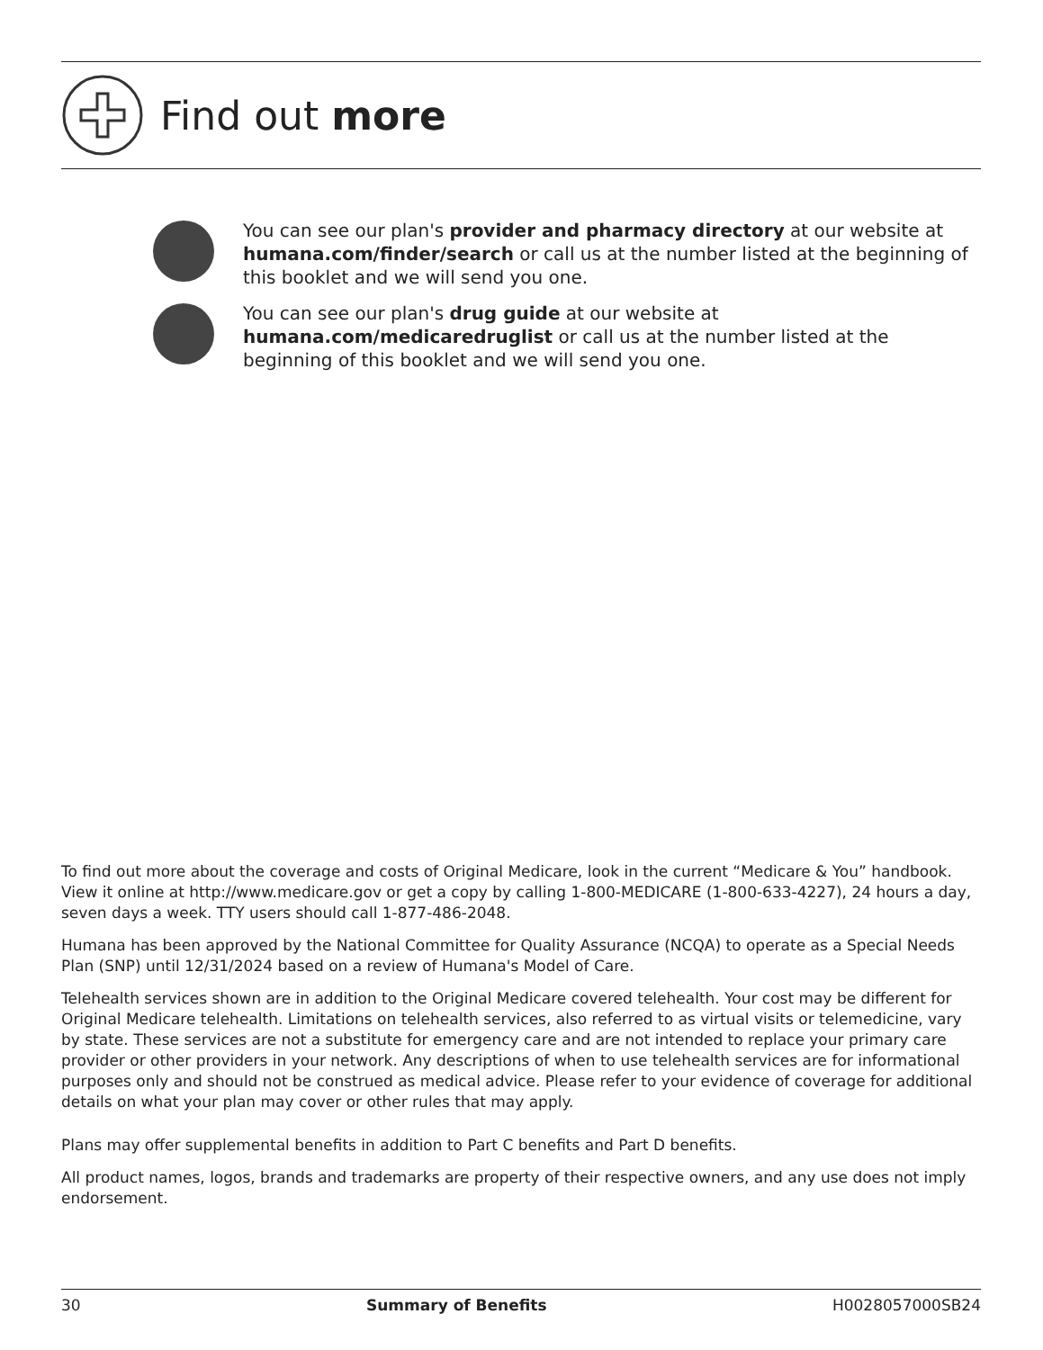Find out more
You can see our plan's provider and pharmacy directory at our website at humana.com/finder/search or call us at the number listed at the beginning of this booklet and we will send you one.
You can see our plan's drug guide at our website at humana.com/medicaredruglist or call us at the number listed at the beginning of this booklet and we will send you one.
To find out more about the coverage and costs of Original Medicare, look in the current “Medicare & You” handbook. View it online at http://www.medicare.gov or get a copy by calling 1-800-MEDICARE (1-800-633-4227), 24 hours a day, seven days a week. TTY users should call 1-877-486-2048.
Humana has been approved by the National Committee for Quality Assurance (NCQA) to operate as a Special Needs Plan (SNP) until 12/31/2024 based on a review of Humana's Model of Care.
Telehealth services shown are in addition to the Original Medicare covered telehealth. Your cost may be different for Original Medicare telehealth. Limitations on telehealth services, also referred to as virtual visits or telemedicine, vary by state. These services are not a substitute for emergency care and are not intended to replace your primary care provider or other providers in your network. Any descriptions of when to use telehealth services are for informational purposes only and should not be construed as medical advice. Please refer to your evidence of coverage for additional details on what your plan may cover or other rules that may apply.
Plans may offer supplemental benefits in addition to Part C benefits and Part D benefits.
All product names, logos, brands and trademarks are property of their respective owners, and any use does not imply endorsement.
30 Summary of Benefits H0028057000SB24